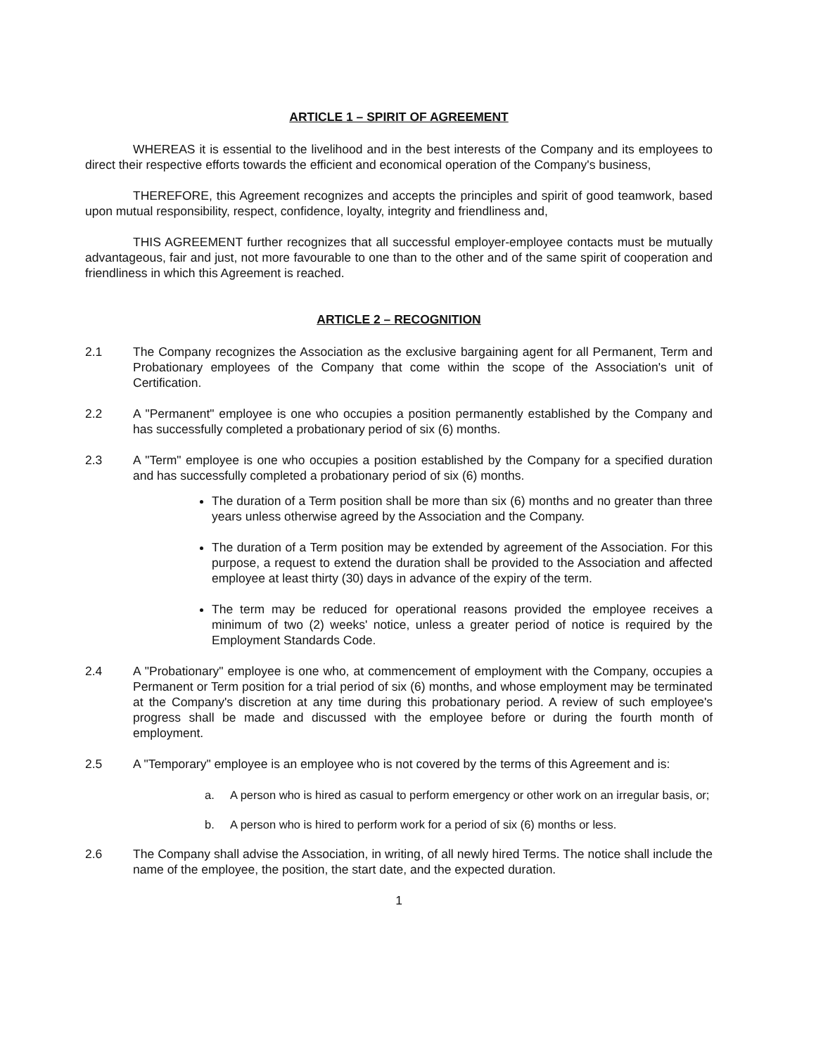ARTICLE 1 – SPIRIT OF AGREEMENT
WHEREAS it is essential to the livelihood and in the best interests of the Company and its employees to direct their respective efforts towards the efficient and economical operation of the Company's business,
THEREFORE, this Agreement recognizes and accepts the principles and spirit of good teamwork, based upon mutual responsibility, respect, confidence, loyalty, integrity and friendliness and,
THIS AGREEMENT further recognizes that all successful employer-employee contacts must be mutually advantageous, fair and just, not more favourable to one than to the other and of the same spirit of cooperation and friendliness in which this Agreement is reached.
ARTICLE 2 – RECOGNITION
2.1 The Company recognizes the Association as the exclusive bargaining agent for all Permanent, Term and Probationary employees of the Company that come within the scope of the Association's unit of Certification.
2.2 A "Permanent" employee is one who occupies a position permanently established by the Company and has successfully completed a probationary period of six (6) months.
2.3 A "Term" employee is one who occupies a position established by the Company for a specified duration and has successfully completed a probationary period of six (6) months.
The duration of a Term position shall be more than six (6) months and no greater than three years unless otherwise agreed by the Association and the Company.
The duration of a Term position may be extended by agreement of the Association. For this purpose, a request to extend the duration shall be provided to the Association and affected employee at least thirty (30) days in advance of the expiry of the term.
The term may be reduced for operational reasons provided the employee receives a minimum of two (2) weeks' notice, unless a greater period of notice is required by the Employment Standards Code.
2.4 A "Probationary" employee is one who, at commencement of employment with the Company, occupies a Permanent or Term position for a trial period of six (6) months, and whose employment may be terminated at the Company's discretion at any time during this probationary period. A review of such employee's progress shall be made and discussed with the employee before or during the fourth month of employment.
2.5 A "Temporary" employee is an employee who is not covered by the terms of this Agreement and is:
a. A person who is hired as casual to perform emergency or other work on an irregular basis, or;
b. A person who is hired to perform work for a period of six (6) months or less.
2.6 The Company shall advise the Association, in writing, of all newly hired Terms. The notice shall include the name of the employee, the position, the start date, and the expected duration.
1